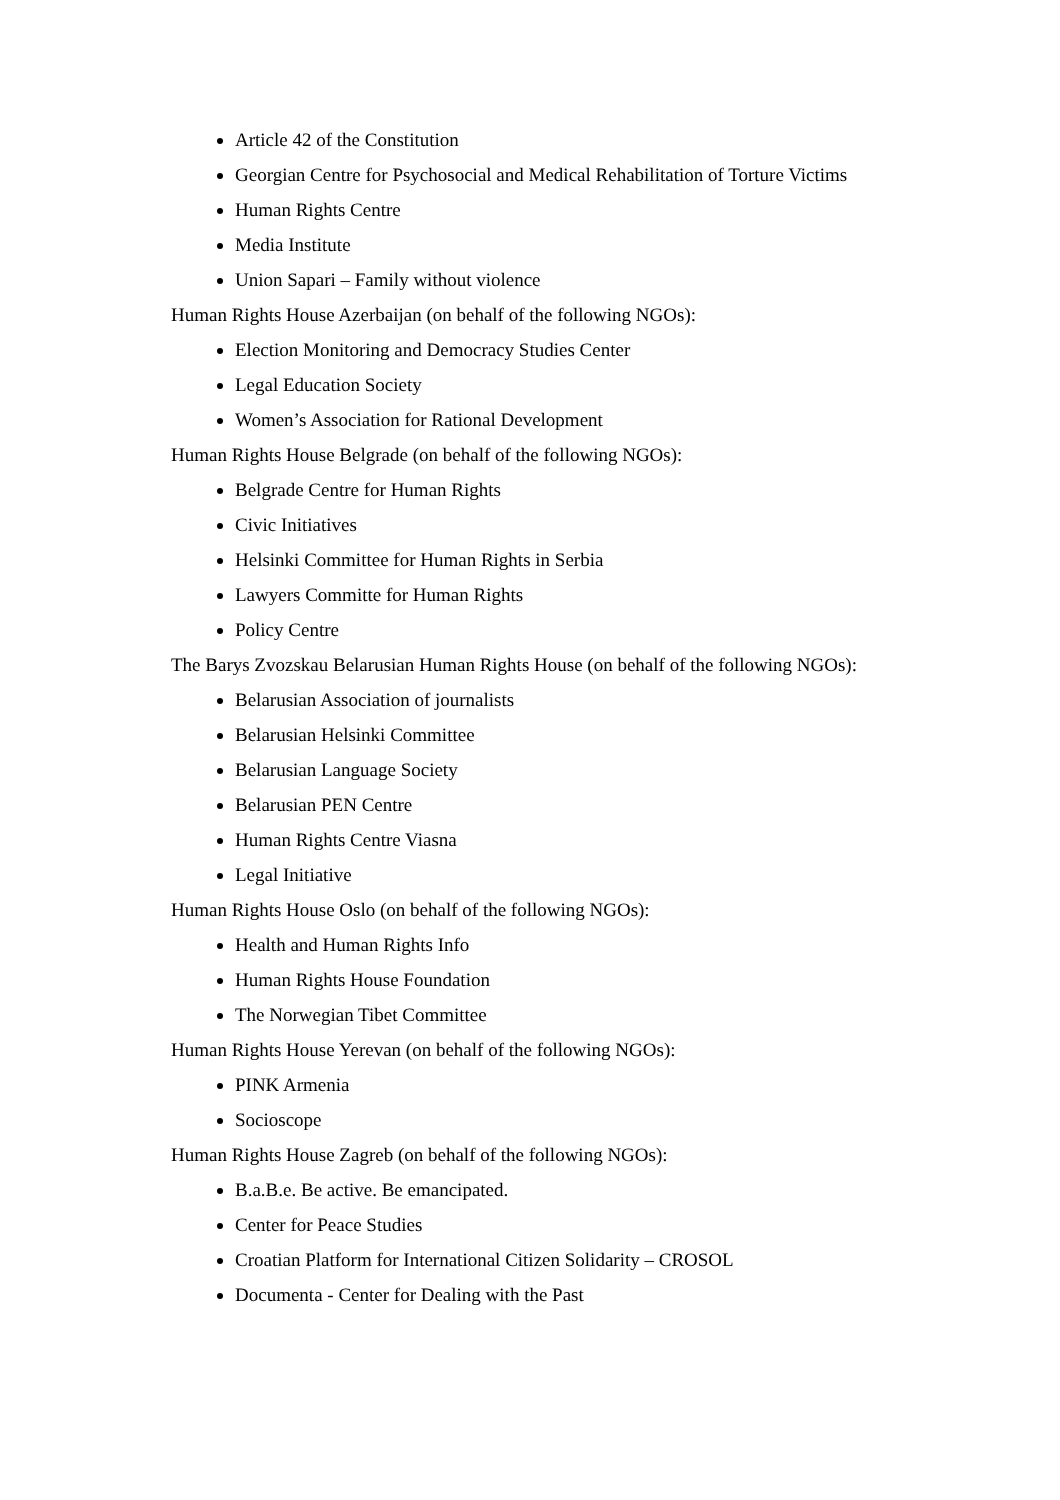Article 42 of the Constitution
Georgian Centre for Psychosocial and Medical Rehabilitation of Torture Victims
Human Rights Centre
Media Institute
Union Sapari – Family without violence
Human Rights House Azerbaijan (on behalf of the following NGOs):
Election Monitoring and Democracy Studies Center
Legal Education Society
Women’s Association for Rational Development
Human Rights House Belgrade (on behalf of the following NGOs):
Belgrade Centre for Human Rights
Civic Initiatives
Helsinki Committee for Human Rights in Serbia
Lawyers Committe for Human Rights
Policy Centre
The Barys Zvozskau Belarusian Human Rights House (on behalf of the following NGOs):
Belarusian Association of journalists
Belarusian Helsinki Committee
Belarusian Language Society
Belarusian PEN Centre
Human Rights Centre Viasna
Legal Initiative
Human Rights House Oslo (on behalf of the following NGOs):
Health and Human Rights Info
Human Rights House Foundation
The Norwegian Tibet Committee
Human Rights House Yerevan (on behalf of the following NGOs):
PINK Armenia
Socioscope
Human Rights House Zagreb (on behalf of the following NGOs):
B.a.B.e. Be active. Be emancipated.
Center for Peace Studies
Croatian Platform for International Citizen Solidarity – CROSOL
Documenta - Center for Dealing with the Past